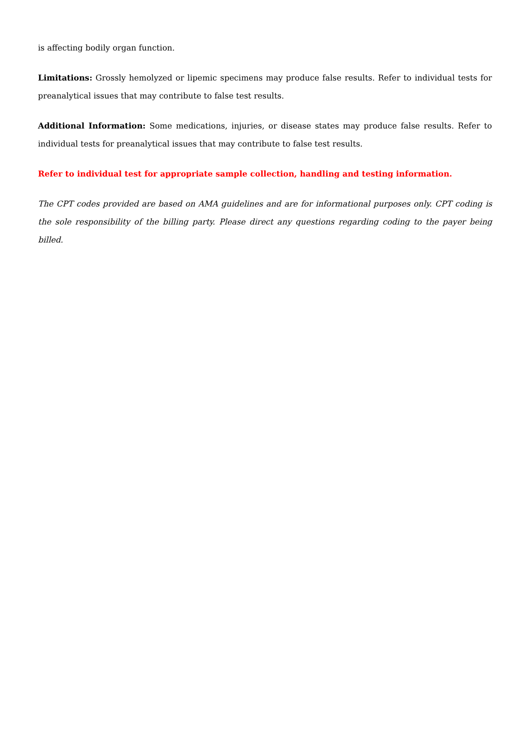is affecting bodily organ function.
Limitations: Grossly hemolyzed or lipemic specimens may produce false results. Refer to individual tests for preanalytical issues that may contribute to false test results.
Additional Information: Some medications, injuries, or disease states may produce false results. Refer to individual tests for preanalytical issues that may contribute to false test results.
Refer to individual test for appropriate sample collection, handling and testing information.
The CPT codes provided are based on AMA guidelines and are for informational purposes only. CPT coding is the sole responsibility of the billing party. Please direct any questions regarding coding to the payer being billed.